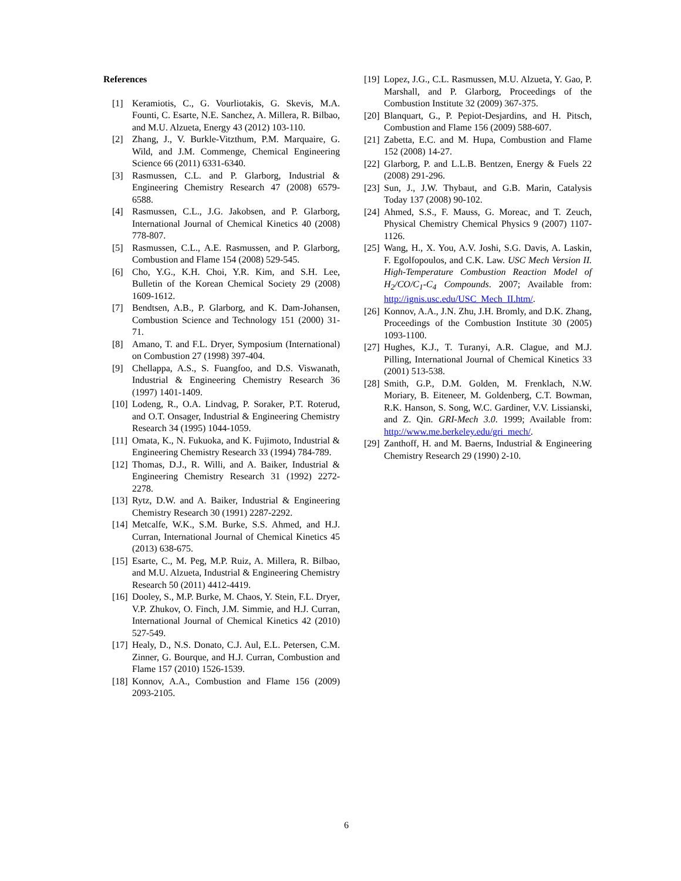References
[1] Keramiotis, C., G. Vourliotakis, G. Skevis, M.A. Founti, C. Esarte, N.E. Sanchez, A. Millera, R. Bilbao, and M.U. Alzueta, Energy 43 (2012) 103-110.
[2] Zhang, J., V. Burkle-Vitzthum, P.M. Marquaire, G. Wild, and J.M. Commenge, Chemical Engineering Science 66 (2011) 6331-6340.
[3] Rasmussen, C.L. and P. Glarborg, Industrial & Engineering Chemistry Research 47 (2008) 6579-6588.
[4] Rasmussen, C.L., J.G. Jakobsen, and P. Glarborg, International Journal of Chemical Kinetics 40 (2008) 778-807.
[5] Rasmussen, C.L., A.E. Rasmussen, and P. Glarborg, Combustion and Flame 154 (2008) 529-545.
[6] Cho, Y.G., K.H. Choi, Y.R. Kim, and S.H. Lee, Bulletin of the Korean Chemical Society 29 (2008) 1609-1612.
[7] Bendtsen, A.B., P. Glarborg, and K. Dam-Johansen, Combustion Science and Technology 151 (2000) 31-71.
[8] Amano, T. and F.L. Dryer, Symposium (International) on Combustion 27 (1998) 397-404.
[9] Chellappa, A.S., S. Fuangfoo, and D.S. Viswanath, Industrial & Engineering Chemistry Research 36 (1997) 1401-1409.
[10] Lodeng, R., O.A. Lindvag, P. Soraker, P.T. Roterud, and O.T. Onsager, Industrial & Engineering Chemistry Research 34 (1995) 1044-1059.
[11] Omata, K., N. Fukuoka, and K. Fujimoto, Industrial & Engineering Chemistry Research 33 (1994) 784-789.
[12] Thomas, D.J., R. Willi, and A. Baiker, Industrial & Engineering Chemistry Research 31 (1992) 2272-2278.
[13] Rytz, D.W. and A. Baiker, Industrial & Engineering Chemistry Research 30 (1991) 2287-2292.
[14] Metcalfe, W.K., S.M. Burke, S.S. Ahmed, and H.J. Curran, International Journal of Chemical Kinetics 45 (2013) 638-675.
[15] Esarte, C., M. Peg, M.P. Ruiz, A. Millera, R. Bilbao, and M.U. Alzueta, Industrial & Engineering Chemistry Research 50 (2011) 4412-4419.
[16] Dooley, S., M.P. Burke, M. Chaos, Y. Stein, F.L. Dryer, V.P. Zhukov, O. Finch, J.M. Simmie, and H.J. Curran, International Journal of Chemical Kinetics 42 (2010) 527-549.
[17] Healy, D., N.S. Donato, C.J. Aul, E.L. Petersen, C.M. Zinner, G. Bourque, and H.J. Curran, Combustion and Flame 157 (2010) 1526-1539.
[18] Konnov, A.A., Combustion and Flame 156 (2009) 2093-2105.
[19] Lopez, J.G., C.L. Rasmussen, M.U. Alzueta, Y. Gao, P. Marshall, and P. Glarborg, Proceedings of the Combustion Institute 32 (2009) 367-375.
[20] Blanquart, G., P. Pepiot-Desjardins, and H. Pitsch, Combustion and Flame 156 (2009) 588-607.
[21] Zabetta, E.C. and M. Hupa, Combustion and Flame 152 (2008) 14-27.
[22] Glarborg, P. and L.L.B. Bentzen, Energy & Fuels 22 (2008) 291-296.
[23] Sun, J., J.W. Thybaut, and G.B. Marin, Catalysis Today 137 (2008) 90-102.
[24] Ahmed, S.S., F. Mauss, G. Moreac, and T. Zeuch, Physical Chemistry Chemical Physics 9 (2007) 1107-1126.
[25] Wang, H., X. You, A.V. Joshi, S.G. Davis, A. Laskin, F. Egolfopoulos, and C.K. Law. USC Mech Version II. High-Temperature Combustion Reaction Model of H<sub>2</sub>/CO/C<sub>1</sub>-C<sub>4</sub> Compounds. 2007; Available from: http://ignis.usc.edu/USC_Mech_II.htm/.
[26] Konnov, A.A., J.N. Zhu, J.H. Bromly, and D.K. Zhang, Proceedings of the Combustion Institute 30 (2005) 1093-1100.
[27] Hughes, K.J., T. Turanyi, A.R. Clague, and M.J. Pilling, International Journal of Chemical Kinetics 33 (2001) 513-538.
[28] Smith, G.P., D.M. Golden, M. Frenklach, N.W. Moriary, B. Eiteneer, M. Goldenberg, C.T. Bowman, R.K. Hanson, S. Song, W.C. Gardiner, V.V. Lissianski, and Z. Qin. GRI-Mech 3.0. 1999; Available from: http://www.me.berkeley.edu/gri_mech/.
[29] Zanthoff, H. and M. Baerns, Industrial & Engineering Chemistry Research 29 (1990) 2-10.
6